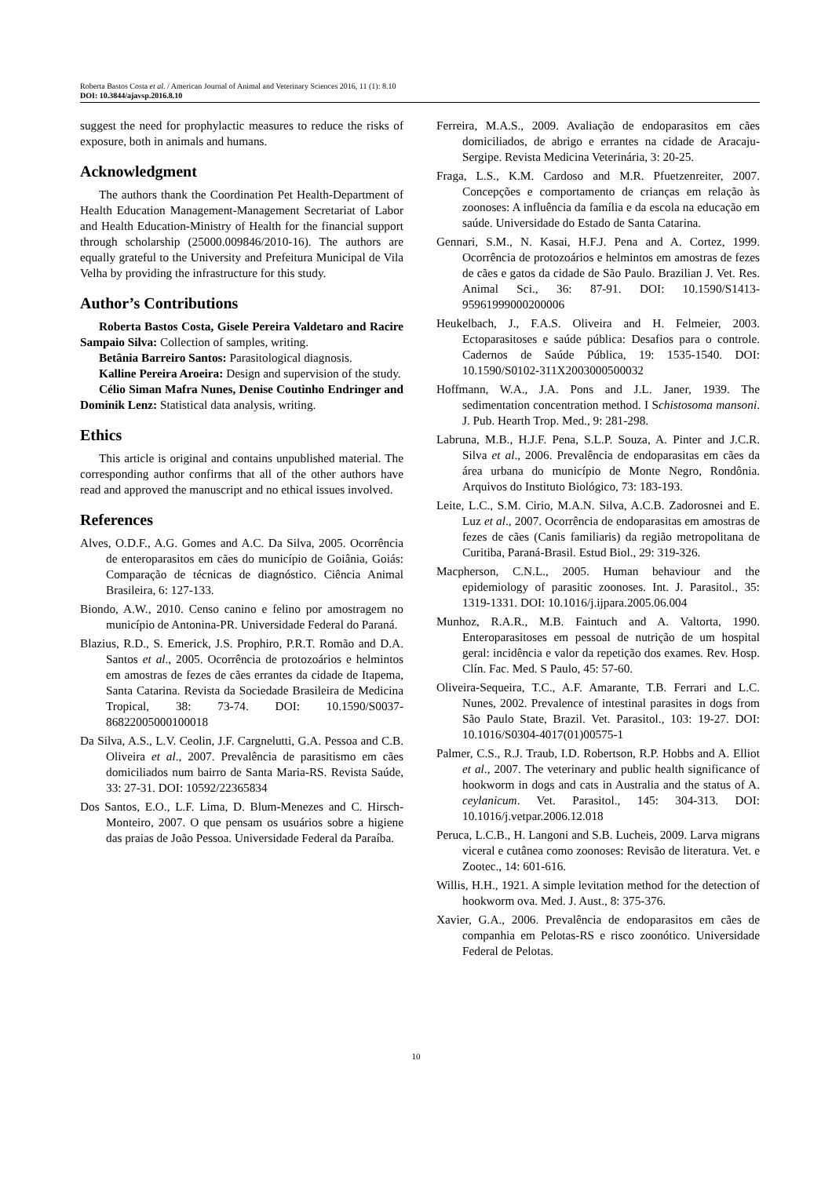Roberta Bastos Costa et al. / American Journal of Animal and Veterinary Sciences 2016, 11 (1): 8.10
DOI: 10.3844/ajavsp.2016.8.10
suggest the need for prophylactic measures to reduce the risks of exposure, both in animals and humans.
Acknowledgment
The authors thank the Coordination Pet Health-Department of Health Education Management-Management Secretariat of Labor and Health Education-Ministry of Health for the financial support through scholarship (25000.009846/2010-16). The authors are equally grateful to the University and Prefeitura Municipal de Vila Velha by providing the infrastructure for this study.
Author’s Contributions
Roberta Bastos Costa, Gisele Pereira Valdetaro and Racire Sampaio Silva: Collection of samples, writing.
Betânia Barreiro Santos: Parasitological diagnosis.
Kalline Pereira Aroeira: Design and supervision of the study.
Célio Siman Mafra Nunes, Denise Coutinho Endringer and Dominik Lenz: Statistical data analysis, writing.
Ethics
This article is original and contains unpublished material. The corresponding author confirms that all of the other authors have read and approved the manuscript and no ethical issues involved.
References
Alves, O.D.F., A.G. Gomes and A.C. Da Silva, 2005. Ocorrência de enteroparasitos em cães do município de Goiânia, Goiás: Comparação de técnicas de diagnóstico. Ciência Animal Brasileira, 6: 127-133.
Biondo, A.W., 2010. Censo canino e felino por amostragem no município de Antonina-PR. Universidade Federal do Paraná.
Blazius, R.D., S. Emerick, J.S. Prophiro, P.R.T. Romão and D.A. Santos et al., 2005. Ocorrência de protozoários e helmintos em amostras de fezes de cães errantes da cidade de Itapema, Santa Catarina. Revista da Sociedade Brasileira de Medicina Tropical, 38: 73-74. DOI: 10.1590/S0037-86822005000100018
Da Silva, A.S., L.V. Ceolin, J.F. Cargnelutti, G.A. Pessoa and C.B. Oliveira et al., 2007. Prevalência de parasitismo em cães domiciliados num bairro de Santa Maria-RS. Revista Saúde, 33: 27-31. DOI: 10592/22365834
Dos Santos, E.O., L.F. Lima, D. Blum-Menezes and C. Hirsch-Monteiro, 2007. O que pensam os usuários sobre a higiene das praias de João Pessoa. Universidade Federal da Paraíba.
Ferreira, M.A.S., 2009. Avaliação de endoparasitos em cães domiciliados, de abrigo e errantes na cidade de Aracaju-Sergipe. Revista Medicina Veterinária, 3: 20-25.
Fraga, L.S., K.M. Cardoso and M.R. Pfuetzenreiter, 2007. Concepções e comportamento de crianças em relação às zoonoses: A influência da família e da escola na educação em saúde. Universidade do Estado de Santa Catarina.
Gennari, S.M., N. Kasai, H.F.J. Pena and A. Cortez, 1999. Ocorrência de protozoários e helmintos em amostras de fezes de cães e gatos da cidade de São Paulo. Brazilian J. Vet. Res. Animal Sci., 36: 87-91. DOI: 10.1590/S1413-95961999000200006
Heukelbach, J., F.A.S. Oliveira and H. Felmeier, 2003. Ectoparasitoses e saúde pública: Desafios para o controle. Cadernos de Saúde Pública, 19: 1535-1540. DOI: 10.1590/S0102-311X2003000500032
Hoffmann, W.A., J.A. Pons and J.L. Janer, 1939. The sedimentation concentration method. I Schistosoma mansoni. J. Pub. Hearth Trop. Med., 9: 281-298.
Labruna, M.B., H.J.F. Pena, S.L.P. Souza, A. Pinter and J.C.R. Silva et al., 2006. Prevalência de endoparasitas em cães da área urbana do município de Monte Negro, Rondônia. Arquivos do Instituto Biológico, 73: 183-193.
Leite, L.C., S.M. Cirio, M.A.N. Silva, A.C.B. Zadorosnei and E. Luz et al., 2007. Ocorrência de endoparasitas em amostras de fezes de cães (Canis familiaris) da região metropolitana de Curitiba, Paraná-Brasil. Estud Biol., 29: 319-326.
Macpherson, C.N.L., 2005. Human behaviour and the epidemiology of parasitic zoonoses. Int. J. Parasitol., 35: 1319-1331. DOI: 10.1016/j.ijpara.2005.06.004
Munhoz, R.A.R., M.B. Faintuch and A. Valtorta, 1990. Enteroparasitoses em pessoal de nutrição de um hospital geral: incidência e valor da repetição dos exames. Rev. Hosp. Clín. Fac. Med. S Paulo, 45: 57-60.
Oliveira-Sequeira, T.C., A.F. Amarante, T.B. Ferrari and L.C. Nunes, 2002. Prevalence of intestinal parasites in dogs from São Paulo State, Brazil. Vet. Parasitol., 103: 19-27. DOI: 10.1016/S0304-4017(01)00575-1
Palmer, C.S., R.J. Traub, I.D. Robertson, R.P. Hobbs and A. Elliot et al., 2007. The veterinary and public health significance of hookworm in dogs and cats in Australia and the status of A. ceylanicum. Vet. Parasitol., 145: 304-313. DOI: 10.1016/j.vetpar.2006.12.018
Peruca, L.C.B., H. Langoni and S.B. Lucheis, 2009. Larva migrans viceral e cutânea como zoonoses: Revisão de literatura. Vet. e Zootec., 14: 601-616.
Willis, H.H., 1921. A simple levitation method for the detection of hookworm ova. Med. J. Aust., 8: 375-376.
Xavier, G.A., 2006. Prevalência de endoparasitos em cães de companhia em Pelotas-RS e risco zoonótico. Universidade Federal de Pelotas.
10